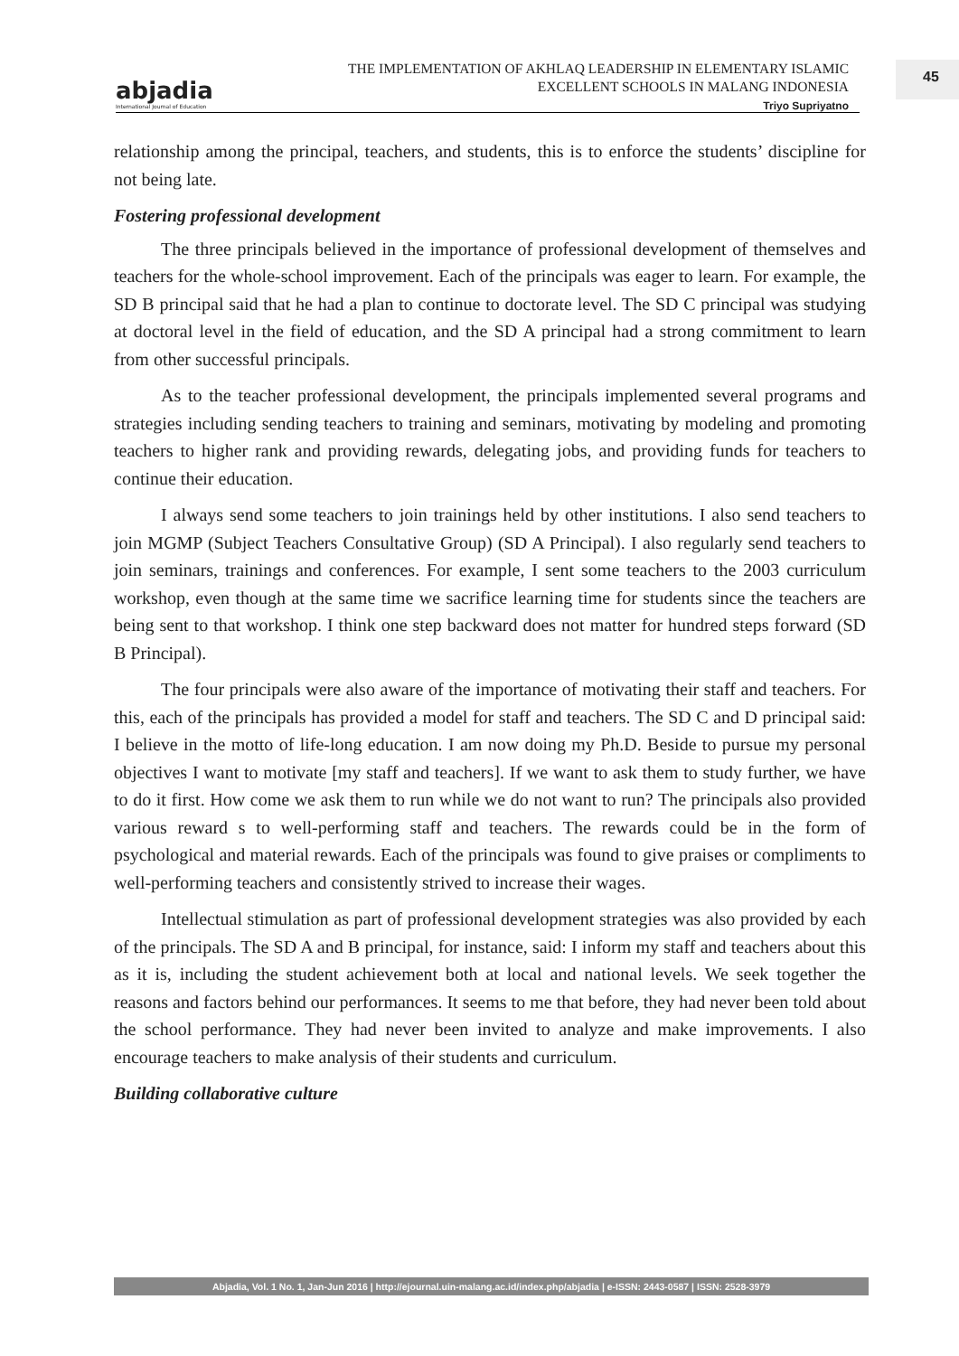abjadia
International Journal of Education
THE IMPLEMENTATION OF AKHLAQ LEADERSHIP IN ELEMENTARY ISLAMIC
EXCELLENT SCHOOLS IN MALANG INDONESIA
Triyo Supriyatno
45
relationship among the principal, teachers, and students, this is to enforce the students’ discipline for not being late.
Fostering professional development
The three principals believed in the importance of professional development of themselves and teachers for the whole-school improvement. Each of the principals was eager to learn. For example, the SD B principal said that he had a plan to continue to doctorate level. The SD C principal was studying at doctoral level in the field of education, and the SD A principal had a strong commitment to learn from other successful principals.
As to the teacher professional development, the principals implemented several programs and strategies including sending teachers to training and seminars, motivating by modeling and promoting teachers to higher rank and providing rewards, delegating jobs, and providing funds for teachers to continue their education.
I always send some teachers to join trainings held by other institutions. I also send teachers to join MGMP (Subject Teachers Consultative Group) (SD A Principal). I also regularly send teachers to join seminars, trainings and conferences. For example, I sent some teachers to the 2003 curriculum workshop, even though at the same time we sacrifice learning time for students since the teachers are being sent to that workshop. I think one step backward does not matter for hundred steps forward (SD B Principal).
The four principals were also aware of the importance of motivating their staff and teachers. For this, each of the principals has provided a model for staff and teachers. The SD C and D principal said: I believe in the motto of life-long education. I am now doing my Ph.D. Beside to pursue my personal objectives I want to motivate [my staff and teachers]. If we want to ask them to study further, we have to do it first. How come we ask them to run while we do not want to run? The principals also provided various reward s to well-performing staff and teachers. The rewards could be in the form of psychological and material rewards. Each of the principals was found to give praises or compliments to well-performing teachers and consistently strived to increase their wages.
Intellectual stimulation as part of professional development strategies was also provided by each of the principals. The SD A and B principal, for instance, said: I inform my staff and teachers about this as it is, including the student achievement both at local and national levels. We seek together the reasons and factors behind our performances. It seems to me that before, they had never been told about the school performance. They had never been invited to analyze and make improvements. I also encourage teachers to make analysis of their students and curriculum.
Building collaborative culture
Abjadia, Vol. 1 No. 1, Jan-Jun 2016 | http://ejournal.uin-malang.ac.id/index.php/abjadia | e-ISSN: 2443-0587 | ISSN: 2528-3979